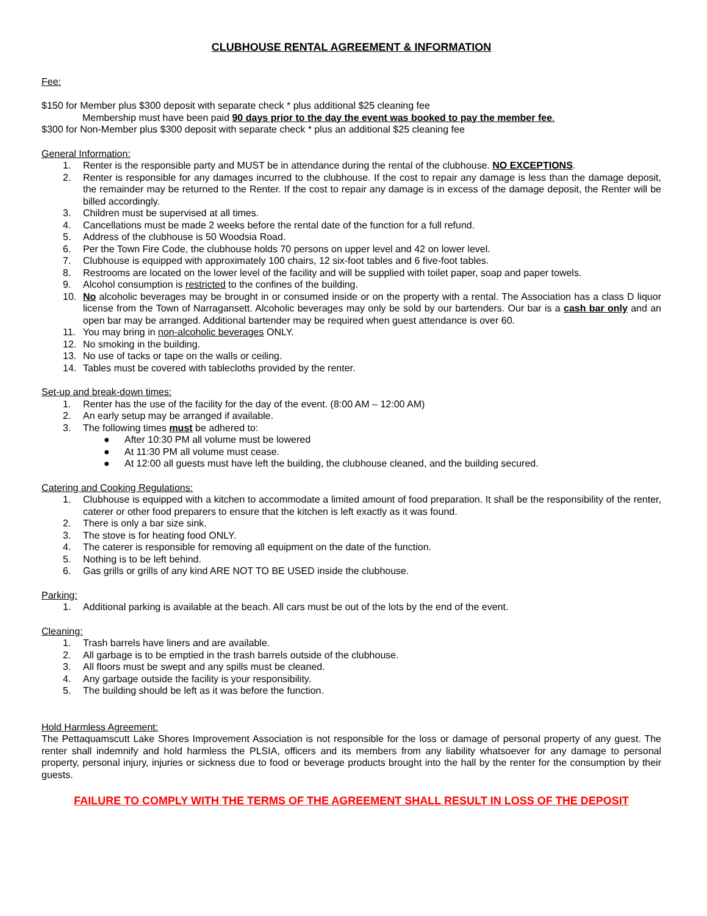CLUBHOUSE RENTAL AGREEMENT & INFORMATION
Fee:
$150 for Member plus $300 deposit with separate check * plus additional $25 cleaning fee
Membership must have been paid 90 days prior to the day the event was booked to pay the member fee.
$300 for Non-Member plus $300 deposit with separate check * plus an additional $25 cleaning fee
General Information:
1. Renter is the responsible party and MUST be in attendance during the rental of the clubhouse. NO EXCEPTIONS.
2. Renter is responsible for any damages incurred to the clubhouse. If the cost to repair any damage is less than the damage deposit, the remainder may be returned to the Renter. If the cost to repair any damage is in excess of the damage deposit, the Renter will be billed accordingly.
3. Children must be supervised at all times.
4. Cancellations must be made 2 weeks before the rental date of the function for a full refund.
5. Address of the clubhouse is 50 Woodsia Road.
6. Per the Town Fire Code, the clubhouse holds 70 persons on upper level and 42 on lower level.
7. Clubhouse is equipped with approximately 100 chairs, 12 six-foot tables and 6 five-foot tables.
8. Restrooms are located on the lower level of the facility and will be supplied with toilet paper, soap and paper towels.
9. Alcohol consumption is restricted to the confines of the building.
10. No alcoholic beverages may be brought in or consumed inside or on the property with a rental. The Association has a class D liquor license from the Town of Narragansett. Alcoholic beverages may only be sold by our bartenders. Our bar is a cash bar only and an open bar may be arranged. Additional bartender may be required when guest attendance is over 60.
11. You may bring in non-alcoholic beverages ONLY.
12. No smoking in the building.
13. No use of tacks or tape on the walls or ceiling.
14. Tables must be covered with tablecloths provided by the renter.
Set-up and break-down times:
1. Renter has the use of the facility for the day of the event. (8:00 AM – 12:00 AM)
2. An early setup may be arranged if available.
3. The following times must be adhered to:
● After 10:30 PM all volume must be lowered
● At 11:30 PM all volume must cease.
● At 12:00 all guests must have left the building, the clubhouse cleaned, and the building secured.
Catering and Cooking Regulations:
1. Clubhouse is equipped with a kitchen to accommodate a limited amount of food preparation. It shall be the responsibility of the renter, caterer or other food preparers to ensure that the kitchen is left exactly as it was found.
2. There is only a bar size sink.
3. The stove is for heating food ONLY.
4. The caterer is responsible for removing all equipment on the date of the function.
5. Nothing is to be left behind.
6. Gas grills or grills of any kind ARE NOT TO BE USED inside the clubhouse.
Parking:
1. Additional parking is available at the beach. All cars must be out of the lots by the end of the event.
Cleaning:
1. Trash barrels have liners and are available.
2. All garbage is to be emptied in the trash barrels outside of the clubhouse.
3. All floors must be swept and any spills must be cleaned.
4. Any garbage outside the facility is your responsibility.
5. The building should be left as it was before the function.
Hold Harmless Agreement:
The Pettaquamscutt Lake Shores Improvement Association is not responsible for the loss or damage of personal property of any guest. The renter shall indemnify and hold harmless the PLSIA, officers and its members from any liability whatsoever for any damage to personal property, personal injury, injuries or sickness due to food or beverage products brought into the hall by the renter for the consumption by their guests.
FAILURE TO COMPLY WITH THE TERMS OF THE AGREEMENT SHALL RESULT IN LOSS OF THE DEPOSIT